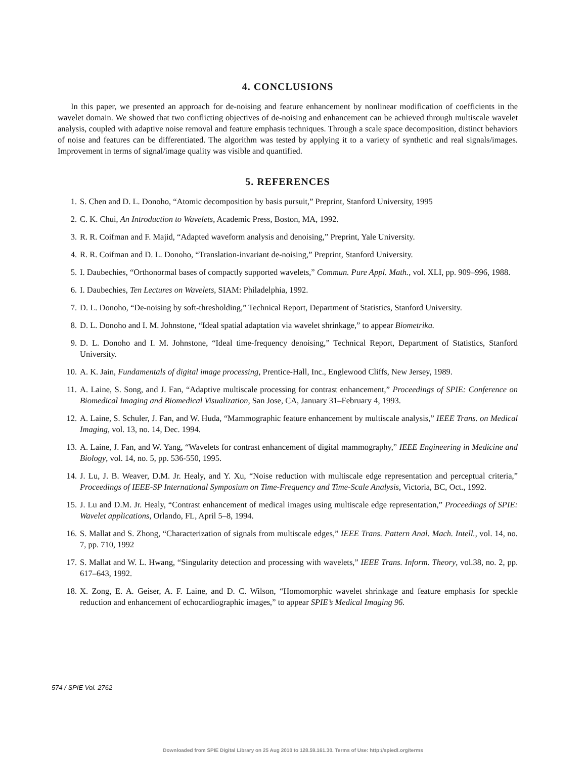4. CONCLUSIONS
In this paper, we presented an approach for de-noising and feature enhancement by nonlinear modification of coefficients in the wavelet domain. We showed that two conflicting objectives of de-noising and enhancement can be achieved through multiscale wavelet analysis, coupled with adaptive noise removal and feature emphasis techniques. Through a scale space decomposition, distinct behaviors of noise and features can be differentiated. The algorithm was tested by applying it to a variety of synthetic and real signals/images. Improvement in terms of signal/image quality was visible and quantified.
5. REFERENCES
1. S. Chen and D. L. Donoho, “Atomic decomposition by basis pursuit,” Preprint, Stanford University, 1995
2. C. K. Chui, An Introduction to Wavelets, Academic Press, Boston, MA, 1992.
3. R. R. Coifman and F. Majid, “Adapted waveform analysis and denoising,” Preprint, Yale University.
4. R. R. Coifman and D. L. Donoho, “Translation-invariant de-noising,” Preprint, Stanford University.
5. I. Daubechies, “Orthonormal bases of compactly supported wavelets,” Commun. Pure Appl. Math., vol. XLI, pp. 909–996, 1988.
6. I. Daubechies, Ten Lectures on Wavelets, SIAM: Philadelphia, 1992.
7. D. L. Donoho, “De-noising by soft-thresholding,” Technical Report, Department of Statistics, Stanford University.
8. D. L. Donoho and I. M. Johnstone, “Ideal spatial adaptation via wavelet shrinkage,” to appear Biometrika.
9. D. L. Donoho and I. M. Johnstone, “Ideal time-frequency denoising,” Technical Report, Department of Statistics, Stanford University.
10. A. K. Jain, Fundamentals of digital image processing, Prentice-Hall, Inc., Englewood Cliffs, New Jersey, 1989.
11. A. Laine, S. Song, and J. Fan, “Adaptive multiscale processing for contrast enhancement,” Proceedings of SPIE: Conference on Biomedical Imaging and Biomedical Visualization, San Jose, CA, January 31–February 4, 1993.
12. A. Laine, S. Schuler, J. Fan, and W. Huda, “Mammographic feature enhancement by multiscale analysis,” IEEE Trans. on Medical Imaging, vol. 13, no. 14, Dec. 1994.
13. A. Laine, J. Fan, and W. Yang, “Wavelets for contrast enhancement of digital mammography,” IEEE Engineering in Medicine and Biology, vol. 14, no. 5, pp. 536-550, 1995.
14. J. Lu, J. B. Weaver, D.M. Jr. Healy, and Y. Xu, “Noise reduction with multiscale edge representation and perceptual criteria,” Proceedings of IEEE-SP International Symposium on Time-Frequency and Time-Scale Analysis, Victoria, BC, Oct., 1992.
15. J. Lu and D.M. Jr. Healy, “Contrast enhancement of medical images using multiscale edge representation,” Proceedings of SPIE: Wavelet applications, Orlando, FL, April 5–8, 1994.
16. S. Mallat and S. Zhong, “Characterization of signals from multiscale edges,” IEEE Trans. Pattern Anal. Mach. Intell., vol. 14, no. 7, pp. 710, 1992
17. S. Mallat and W. L. Hwang, “Singularity detection and processing with wavelets,” IEEE Trans. Inform. Theory, vol.38, no. 2, pp. 617–643, 1992.
18. X. Zong, E. A. Geiser, A. F. Laine, and D. C. Wilson, “Homomorphic wavelet shrinkage and feature emphasis for speckle reduction and enhancement of echocardiographic images,” to appear SPIE’s Medical Imaging 96.
574 / SPIE Vol. 2762
Downloaded from SPIE Digital Library on 25 Aug 2010 to 128.59.161.30. Terms of Use: http://spiedl.org/terms